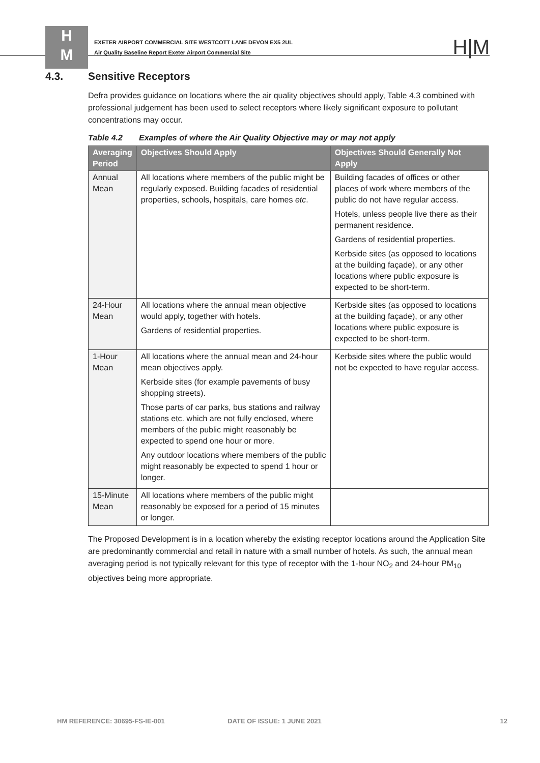H
M
EXETER AIRPORT COMMERCIAL SITE WESTCOTT LANE DEVON EX5 2UL
Air Quality Baseline Report Exeter Airport Commercial Site
H|M
4.3. Sensitive Receptors
Defra provides guidance on locations where the air quality objectives should apply, Table 4.3 combined with professional judgement has been used to select receptors where likely significant exposure to pollutant concentrations may occur.
Table 4.2 Examples of where the Air Quality Objective may or may not apply
| Averaging Period | Objectives Should Apply | Objectives Should Generally Not Apply |
| --- | --- | --- |
| Annual Mean | All locations where members of the public might be regularly exposed. Building facades of residential properties, schools, hospitals, care homes etc . | Building facades of offices or other places of work where members of the public do not have regular access. Hotels, unless people live there as their permanent residence. Gardens of residential properties. Kerbside sites (as opposed to locations at the building façade), or any other locations where public exposure is expected to be short-term. |
| 24-Hour Mean | All locations where the annual mean objective would apply, together with hotels. Gardens of residential properties. | Kerbside sites (as opposed to locations at the building façade), or any other locations where public exposure is expected to be short-term. |
| 1-Hour Mean | All locations where the annual mean and 24-hour mean objectives apply. Kerbside sites (for example pavements of busy shopping streets). Those parts of car parks, bus stations and railway stations etc. which are not fully enclosed, where members of the public might reasonably be expected to spend one hour or more. Any outdoor locations where members of the public might reasonably be expected to spend 1 hour or longer. | Kerbside sites where the public would not be expected to have regular access. |
| 15-Minute Mean | All locations where members of the public might reasonably be exposed for a period of 15 minutes or longer. | |
The Proposed Development is in a location whereby the existing receptor locations around the Application Site are predominantly commercial and retail in nature with a small number of hotels. As such, the annual mean averaging period is not typically relevant for this type of receptor with the 1-hour NO<sub>2</sub> and 24-hour PM<sub>10</sub> objectives being more appropriate.
HM REFERENCE: 30695-FS-IE-001 DATE OF ISSUE: 1 JUNE 2021 12